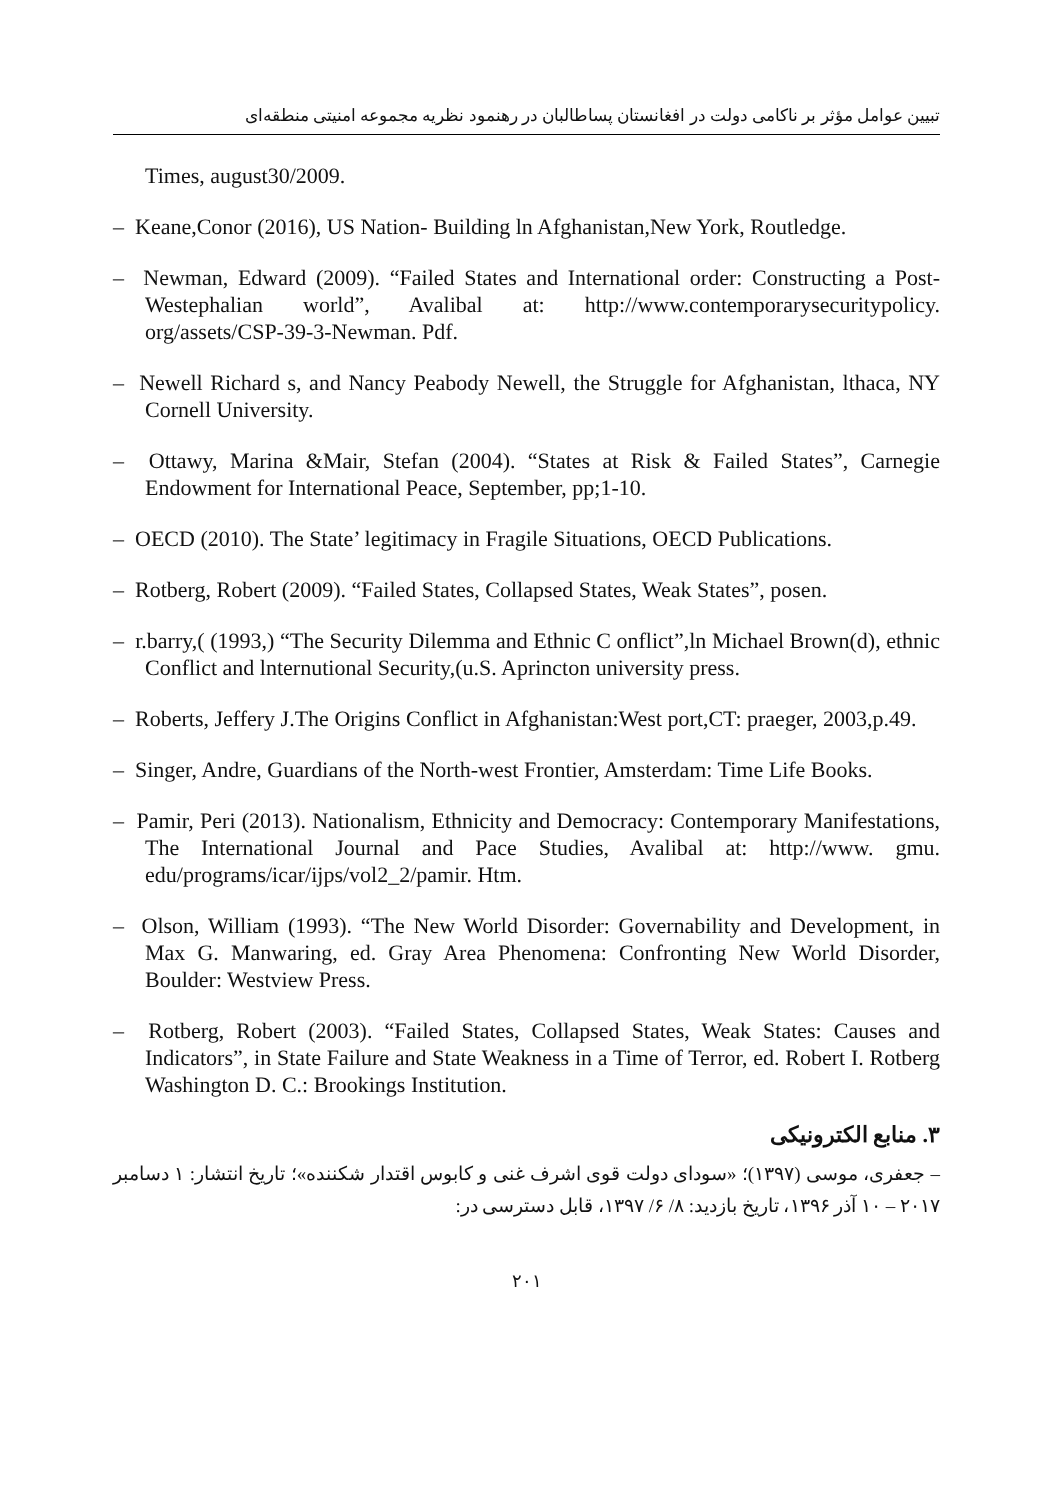تبیین عوامل مؤثر بر ناکامی دولت در افغانستان پساطالبان در رهنمود نظریه مجموعه امنیتی منطقه‌ای
Times, august30/2009.
– Keane,Conor (2016), US Nation- Building ln Afghanistan,New York, Routledge.
– Newman, Edward (2009). “Failed States and International order: Constructing a Post-Westephalian world”, Avalibal at: http://www.contemporarysecuritypolicy. org/assets/CSP-39-3-Newman. Pdf.
– Newell Richard s, and Nancy Peabody Newell, the Struggle for Afghanistan, lthaca, NY Cornell University.
– Ottawy, Marina &Mair, Stefan (2004). “States at Risk & Failed States”, Carnegie Endowment for International Peace, September, pp;1-10.
– OECD (2010). The State’ legitimacy in Fragile Situations, OECD Publications.
– Rotberg, Robert (2009). “Failed States, Collapsed States, Weak States”, posen.
– r.barry,( (1993,) “The Security Dilemma and Ethnic C onflict”,ln Michael Brown(d), ethnic Conflict and lnternutional Security,(u.S. Aprincton university press.
– Roberts, Jeffery J.The Origins Conflict in Afghanistan:West port,CT: praeger, 2003,p.49.
– Singer, Andre, Guardians of the North-west Frontier, Amsterdam: Time Life Books.
– Pamir, Peri (2013). Nationalism, Ethnicity and Democracy: Contemporary Manifestations, The International Journal and Pace Studies, Avalibal at: http://www. gmu. edu/programs/icar/ijps/vol2_2/pamir. Htm.
– Olson, William (1993). “The New World Disorder: Governability and Development, in Max G. Manwaring, ed. Gray Area Phenomena: Confronting New World Disorder, Boulder: Westview Press.
– Rotberg, Robert (2003). “Failed States, Collapsed States, Weak States: Causes and Indicators”, in State Failure and State Weakness in a Time of Terror, ed. Robert I. Rotberg Washington D. C.: Brookings Institution.
۳. منابع الکترونیکی
– جعفری، موسی (۱۳۹۷)؛ «سودای دولت قوی اشرف غنی و کابوس اقتدار شکننده»؛ تاریخ انتشار: ۱ دسامبر ۲۰۱۷ – ۱۰ آذر ۱۳۹۶، تاریخ بازدید: ۸/ ۶/ ۱۳۹۷، قابل دسترسی در:
۲۰۱